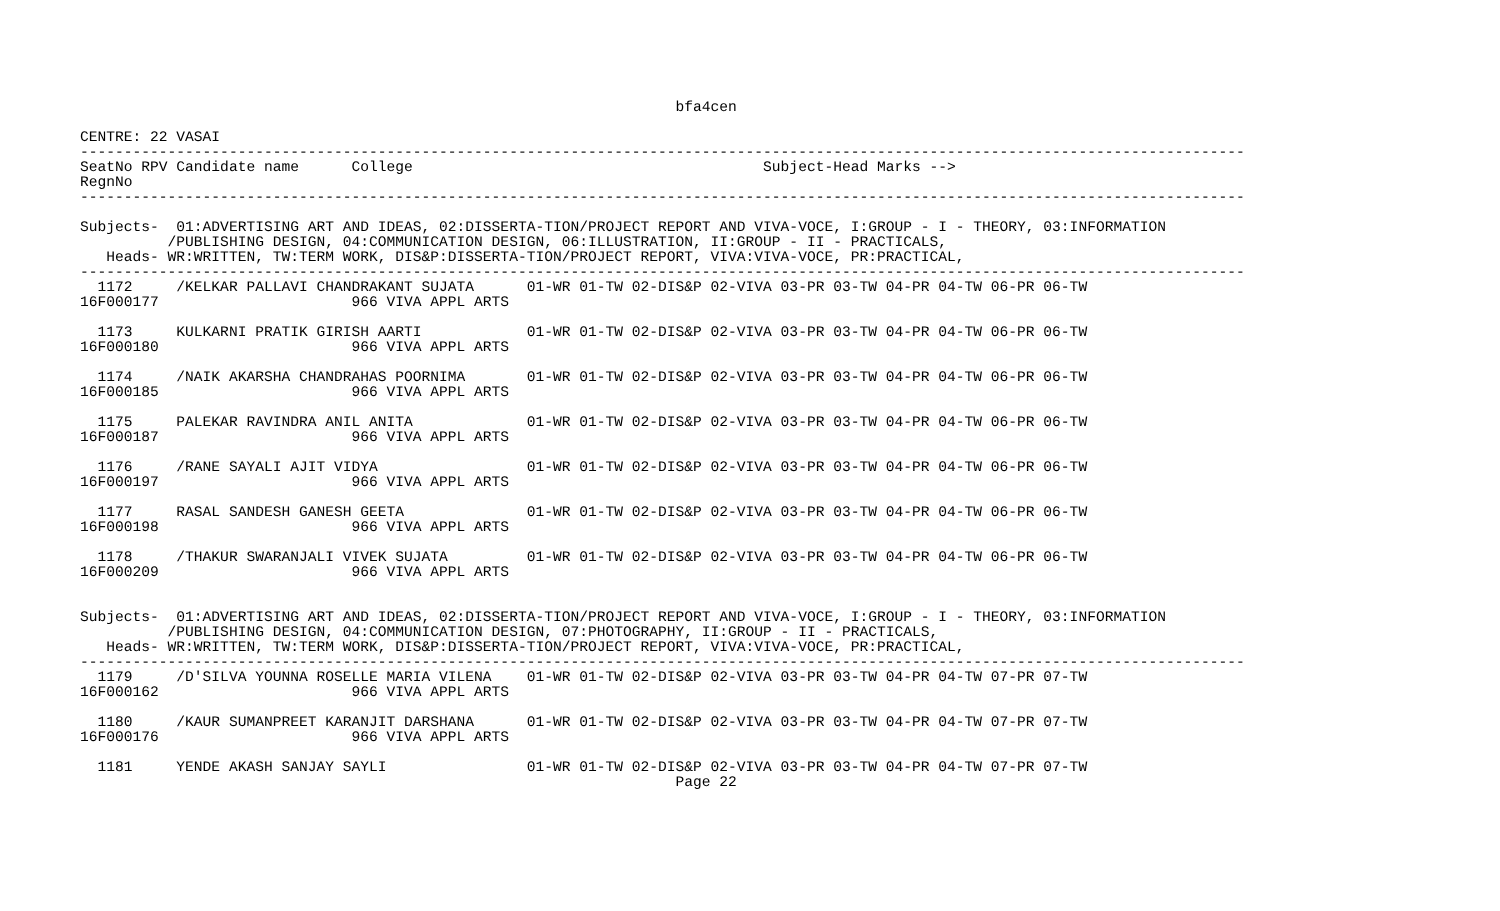bfa4cen

CENTRE: 22 VASAI
-------------------------------------------------------------------------------------------------------------------------------------
SeatNo RPV Candidate name      College                                        Subject-Head Marks -->
RegnNo
-------------------------------------------------------------------------------------------------------------------------------------

Subjects-  01:ADVERTISING ART AND IDEAS, 02:DISSERTA-TION/PROJECT REPORT AND VIVA-VOCE, I:GROUP - I - THEORY, 03:INFORMATION
          /PUBLISHING DESIGN, 04:COMMUNICATION DESIGN, 06:ILLUSTRATION, II:GROUP - II - PRACTICALS,
   Heads- WR:WRITTEN, TW:TERM WORK, DIS&P:DISSERTA-TION/PROJECT REPORT, VIVA:VIVA-VOCE, PR:PRACTICAL,
-------------------------------------------------------------------------------------------------------------------------------------
  1172     /KELKAR PALLAVI CHANDRAKANT SUJATA      01-WR 01-TW 02-DIS&P 02-VIVA 03-PR 03-TW 04-PR 04-TW 06-PR 06-TW
16F000177                      966 VIVA APPL ARTS

  1173     KULKARNI PRATIK GIRISH AARTI            01-WR 01-TW 02-DIS&P 02-VIVA 03-PR 03-TW 04-PR 04-TW 06-PR 06-TW
16F000180                      966 VIVA APPL ARTS

  1174     /NAIK AKARSHA CHANDRAHAS POORNIMA       01-WR 01-TW 02-DIS&P 02-VIVA 03-PR 03-TW 04-PR 04-TW 06-PR 06-TW
16F000185                      966 VIVA APPL ARTS

  1175     PALEKAR RAVINDRA ANIL ANITA             01-WR 01-TW 02-DIS&P 02-VIVA 03-PR 03-TW 04-PR 04-TW 06-PR 06-TW
16F000187                      966 VIVA APPL ARTS

  1176     /RANE SAYALI AJIT VIDYA                 01-WR 01-TW 02-DIS&P 02-VIVA 03-PR 03-TW 04-PR 04-TW 06-PR 06-TW
16F000197                      966 VIVA APPL ARTS

  1177     RASAL SANDESH GANESH GEETA              01-WR 01-TW 02-DIS&P 02-VIVA 03-PR 03-TW 04-PR 04-TW 06-PR 06-TW
16F000198                      966 VIVA APPL ARTS

  1178     /THAKUR SWARANJALI VIVEK SUJATA         01-WR 01-TW 02-DIS&P 02-VIVA 03-PR 03-TW 04-PR 04-TW 06-PR 06-TW
16F000209                      966 VIVA APPL ARTS


Subjects-  01:ADVERTISING ART AND IDEAS, 02:DISSERTA-TION/PROJECT REPORT AND VIVA-VOCE, I:GROUP - I - THEORY, 03:INFORMATION
          /PUBLISHING DESIGN, 04:COMMUNICATION DESIGN, 07:PHOTOGRAPHY, II:GROUP - II - PRACTICALS,
   Heads- WR:WRITTEN, TW:TERM WORK, DIS&P:DISSERTA-TION/PROJECT REPORT, VIVA:VIVA-VOCE, PR:PRACTICAL,
-------------------------------------------------------------------------------------------------------------------------------------
  1179     /D'SILVA YOUNNA ROSELLE MARIA VILENA    01-WR 01-TW 02-DIS&P 02-VIVA 03-PR 03-TW 04-PR 04-TW 07-PR 07-TW
16F000162                      966 VIVA APPL ARTS

  1180     /KAUR SUMANPREET KARANJIT DARSHANA      01-WR 01-TW 02-DIS&P 02-VIVA 03-PR 03-TW 04-PR 04-TW 07-PR 07-TW
16F000176                      966 VIVA APPL ARTS

  1181     YENDE AKASH SANJAY SAYLI                01-WR 01-TW 02-DIS&P 02-VIVA 03-PR 03-TW 04-PR 04-TW 07-PR 07-TW
                                                                    Page 22